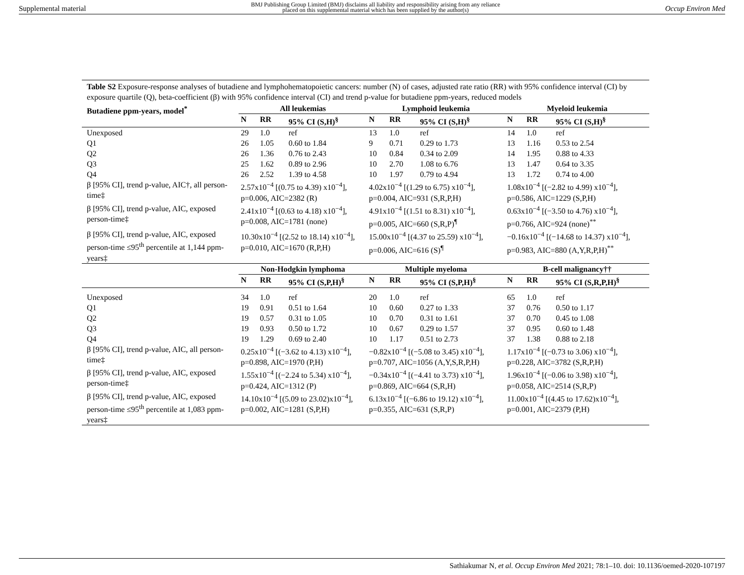Supplemental material BMJ Publishing Group Limited (BMJ) disclaims all liability and responsibility arising from any reliance
placed on this supplemental material which has been supplied by the author(s) Occup Environ Med
Table S2 Exposure-response analyses of butadiene and lymphohematopoietic cancers: number (N) of cases, adjusted rate ratio (RR) with 95% confidence interval (CI) by exposure quartile (Q), beta-coefficient (β) with 95% confidence interval (CI) and trend p-value for butadiene ppm-years, reduced models
| Butadiene ppm-years, model<sup>*</sup> | All leukemias | | | Lymphoid leukemia | | | Myeloid leukemia | | |
| --- | --- | --- | --- | --- | --- | --- | --- | --- | --- |
| | N | RR | 95% CI (S,H)<sup>§</sup> | N | RR | 95% CI (S,H)<sup>§</sup> | N | RR | 95% CI (S,H)<sup>§</sup> |
| Unexposed | 29 | 1.0 | ref | 13 | 1.0 | ref | 14 | 1.0 | ref |
| Q1 | 26 | 1.05 | 0.60 to 1.84 | 9 | 0.71 | 0.29 to 1.73 | 13 | 1.16 | 0.53 to 2.54 |
| Q2 | 26 | 1.36 | 0.76 to 2.43 | 10 | 0.84 | 0.34 to 2.09 | 14 | 1.95 | 0.88 to 4.33 |
| Q3 | 25 | 1.62 | 0.89 to 2.96 | 10 | 2.70 | 1.08 to 6.76 | 13 | 1.47 | 0.64 to 3.35 |
| Q4 | 26 | 2.52 | 1.39 to 4.58 | 10 | 1.97 | 0.79 to 4.94 | 13 | 1.72 | 0.74 to 4.00 |
| β [95% CI], trend p-value, AIC†, all person-time‡ | 2.57x10<sup>−4</sup> [(0.75 to 4.39) x10<sup>−4</sup>], p=0.006, AIC=2382 (R) | | | 4.02x10<sup>−4</sup> [(1.29 to 6.75) x10<sup>−4</sup>], p=0.004, AIC=931 (S,R,P,H) | | | 1.08x10<sup>−4</sup> [(−2.82 to 4.99) x10<sup>−4</sup>], p=0.586, AIC=1229 (S,P,H) | | |
| β [95% CI], trend p-value, AIC, exposed person-time‡ | 2.41x10<sup>−4</sup> [(0.63 to 4.18) x10<sup>−4</sup>], p=0.008, AIC=1781 (none) | | | 4.91x10<sup>−4</sup> [(1.51 to 8.31) x10<sup>−4</sup>], p=0.005, AIC=660 (S,R,P)<sup>¶</sup> | | | 0.63x10<sup>−4</sup> [(−3.50 to 4.76) x10<sup>−4</sup>], p=0.766, AIC=924 (none)<sup>**</sup> | | |
| β [95% CI], trend p-value, AIC, exposed person-time ≤95<sup>th</sup> percentile at 1,144 ppm-years‡ | 10.30x10<sup>−4</sup> [(2.52 to 18.14) x10<sup>−4</sup>], p=0.010, AIC=1670 (R,P,H) | | | 15.00x10<sup>−4</sup> [(4.37 to 25.59) x10<sup>−4</sup>], p=0.006, AIC=616 (S)<sup>¶</sup> | | | −0.16x10<sup>−4</sup> [(−14.68 to 14.37) x10<sup>−4</sup>], p=0.983, AIC=880 (A,Y,R,P,H)<sup>**</sup> | | |
| | Non-Hodgkin lymphoma | | | Multiple myeloma | | | B-cell malignancy†† | | |
| | N | RR | 95% CI (S,P,H)<sup>§</sup> | N | RR | 95% CI (S,P,H)<sup>§</sup> | N | RR | 95% CI (S,R,P,H)<sup>§</sup> |
| Unexposed | 34 | 1.0 | ref | 20 | 1.0 | ref | 65 | 1.0 | ref |
| Q1 | 19 | 0.91 | 0.51 to 1.64 | 10 | 0.60 | 0.27 to 1.33 | 37 | 0.76 | 0.50 to 1.17 |
| Q2 | 19 | 0.57 | 0.31 to 1.05 | 10 | 0.70 | 0.31 to 1.61 | 37 | 0.70 | 0.45 to 1.08 |
| Q3 | 19 | 0.93 | 0.50 to 1.72 | 10 | 0.67 | 0.29 to 1.57 | 37 | 0.95 | 0.60 to 1.48 |
| Q4 | 19 | 1.29 | 0.69 to 2.40 | 10 | 1.17 | 0.51 to 2.73 | 37 | 1.38 | 0.88 to 2.18 |
| β [95% CI], trend p-value, AIC, all person-time‡ | 0.25x10<sup>−4</sup> [(−3.62 to 4.13) x10<sup>−4</sup>], p=0.898, AIC=1970 (P,H) | | | −0.82x10<sup>−4</sup> [(−5.08 to 3.45) x10<sup>−4</sup>], p=0.707, AIC=1056 (A,Y,S,R,P,H) | | | 1.17x10<sup>−4</sup> [(−0.73 to 3.06) x10<sup>−4</sup>], p=0.228, AIC=3782 (S,R,P,H) | | |
| β [95% CI], trend p-value, AIC, exposed person-time‡ | 1.55x10<sup>−4</sup> [(−2.24 to 5.34) x10<sup>−4</sup>], p=0.424, AIC=1312 (P) | | | −0.34x10<sup>−4</sup> [(−4.41 to 3.73) x10<sup>−4</sup>], p=0.869, AIC=664 (S,R,H) | | | 1.96x10<sup>−4</sup> [(−0.06 to 3.98) x10<sup>−4</sup>], p=0.058, AIC=2514 (S,R,P) | | |
| β [95% CI], trend p-value, AIC, exposed person-time ≤95<sup>th</sup> percentile at 1,083 ppm-years‡ | 14.10x10<sup>−4</sup> [(5.09 to 23.02)x10<sup>−4</sup>], p=0.002, AIC=1281 (S,P,H) | | | 6.13x10<sup>−4</sup> [(−6.86 to 19.12) x10<sup>−4</sup>], p=0.355, AIC=631 (S,R,P) | | | 11.00x10<sup>−4</sup> [(4.45 to 17.62)x10<sup>−4</sup>], p=0.001, AIC=2379 (P,H) | | |
Sathiakumar N, et al. Occup Environ Med 2021; 78:1–10. doi: 10.1136/oemed-2020-107197